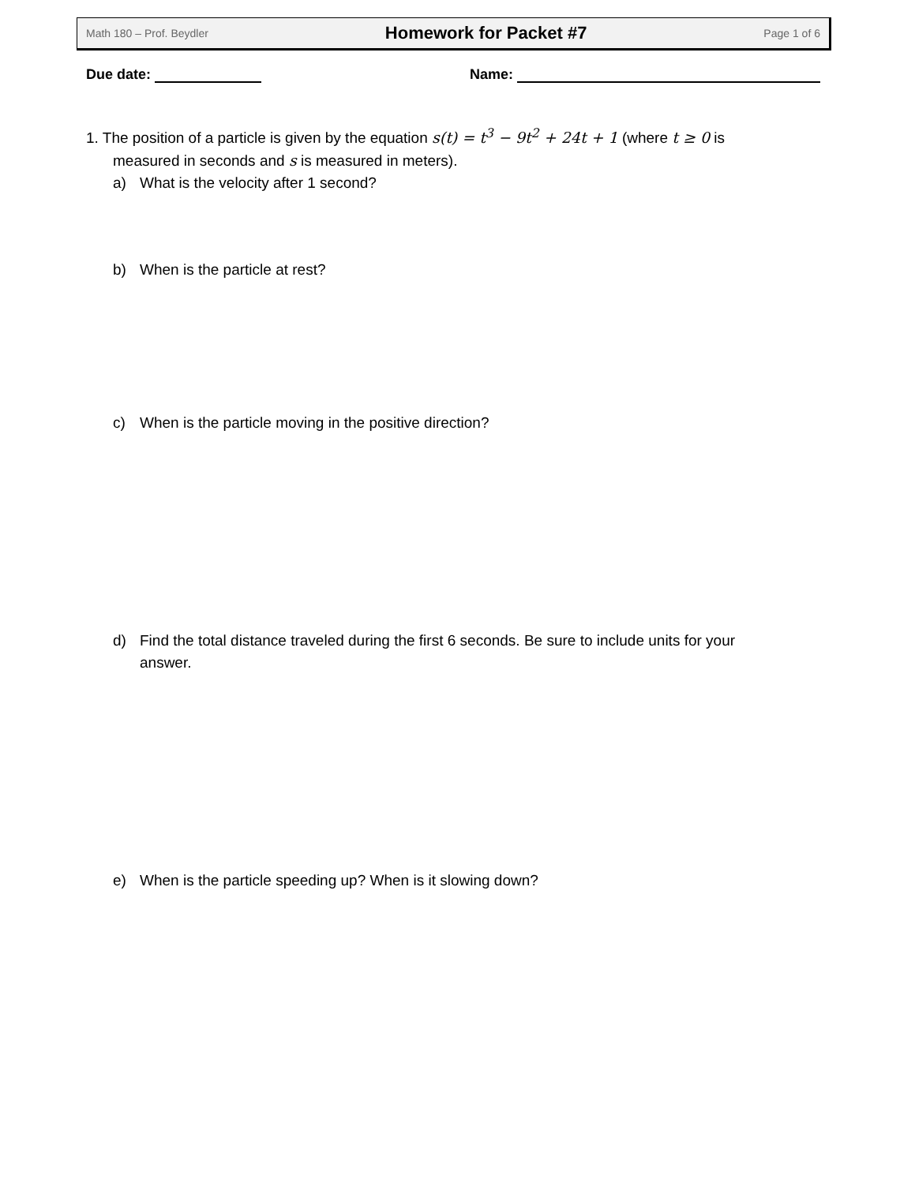Math 180 – Prof. Beydler Homework for Packet #7 Page 1 of 6
Due date: Name:
1. The position of a particle is given by the equation s(t) = t<sup>3</sup> − 9t<sup>2</sup> + 24t + 1 (where t ≥ 0 is
measured in seconds and s is measured in meters).
a) What is the velocity after 1 second?
b) When is the particle at rest?
c) When is the particle moving in the positive direction?
d) Find the total distance traveled during the first 6 seconds. Be sure to include units for your answer.
e) When is the particle speeding up? When is it slowing down?